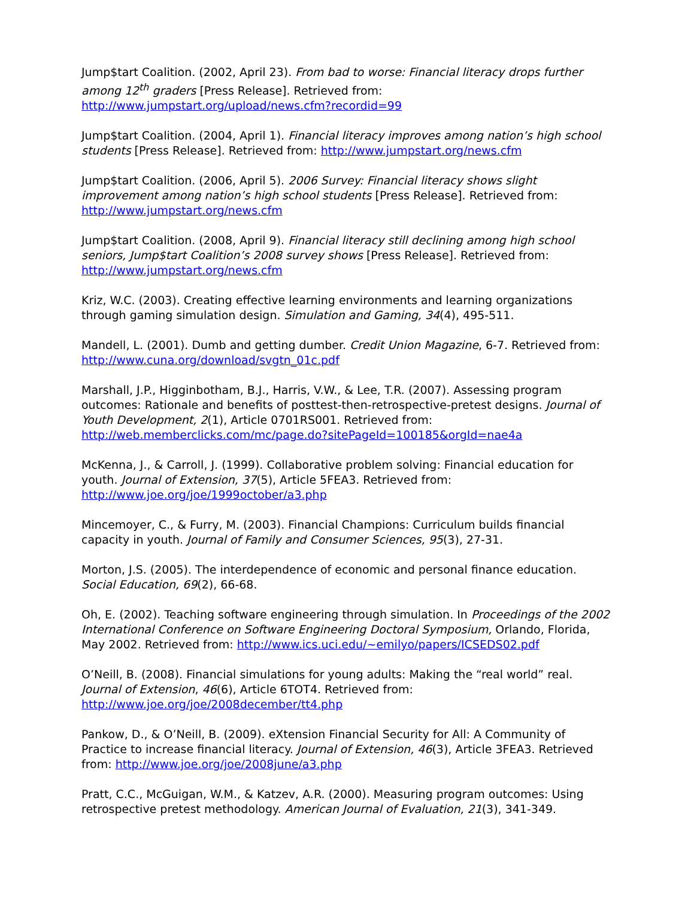Jump$tart Coalition. (2002, April 23). From bad to worse: Financial literacy drops further among 12<sup>th</sup> graders [Press Release]. Retrieved from: http://www.jumpstart.org/upload/news.cfm?recordid=99
Jump$tart Coalition. (2004, April 1). Financial literacy improves among nation’s high school students [Press Release]. Retrieved from: http://www.jumpstart.org/news.cfm
Jump$tart Coalition. (2006, April 5). 2006 Survey: Financial literacy shows slight improvement among nation’s high school students [Press Release]. Retrieved from: http://www.jumpstart.org/news.cfm
Jump$tart Coalition. (2008, April 9). Financial literacy still declining among high school seniors, Jump$tart Coalition’s 2008 survey shows [Press Release]. Retrieved from: http://www.jumpstart.org/news.cfm
Kriz, W.C. (2003). Creating effective learning environments and learning organizations through gaming simulation design. Simulation and Gaming, 34(4), 495-511.
Mandell, L. (2001). Dumb and getting dumber. Credit Union Magazine, 6-7. Retrieved from: http://www.cuna.org/download/svgtn_01c.pdf
Marshall, J.P., Higginbotham, B.J., Harris, V.W., & Lee, T.R. (2007). Assessing program outcomes: Rationale and benefits of posttest-then-retrospective-pretest designs. Journal of Youth Development, 2(1), Article 0701RS001. Retrieved from: http://web.memberclicks.com/mc/page.do?sitePageId=100185&orgId=nae4a
McKenna, J., & Carroll, J. (1999). Collaborative problem solving: Financial education for youth. Journal of Extension, 37(5), Article 5FEA3. Retrieved from: http://www.joe.org/joe/1999october/a3.php
Mincemoyer, C., & Furry, M. (2003). Financial Champions: Curriculum builds financial capacity in youth. Journal of Family and Consumer Sciences, 95(3), 27-31.
Morton, J.S. (2005). The interdependence of economic and personal finance education. Social Education, 69(2), 66-68.
Oh, E. (2002). Teaching software engineering through simulation. In Proceedings of the 2002 International Conference on Software Engineering Doctoral Symposium, Orlando, Florida, May 2002. Retrieved from: http://www.ics.uci.edu/~emilyo/papers/ICSEDS02.pdf
O’Neill, B. (2008). Financial simulations for young adults: Making the “real world” real. Journal of Extension, 46(6), Article 6TOT4. Retrieved from: http://www.joe.org/joe/2008december/tt4.php
Pankow, D., & O’Neill, B. (2009). eXtension Financial Security for All: A Community of Practice to increase financial literacy. Journal of Extension, 46(3), Article 3FEA3. Retrieved from: http://www.joe.org/joe/2008june/a3.php
Pratt, C.C., McGuigan, W.M., & Katzev, A.R. (2000). Measuring program outcomes: Using retrospective pretest methodology. American Journal of Evaluation, 21(3), 341-349.